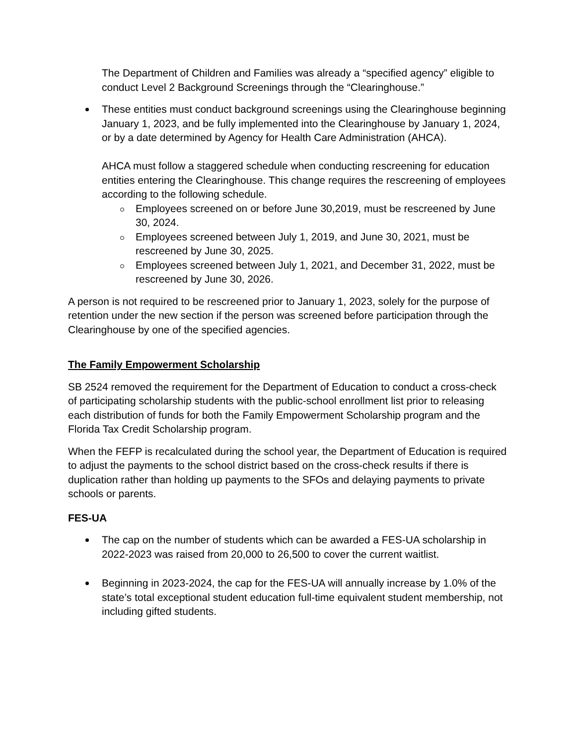The Department of Children and Families was already a “specified agency” eligible to conduct Level 2 Background Screenings through the “Clearinghouse.”
These entities must conduct background screenings using the Clearinghouse beginning January 1, 2023, and be fully implemented into the Clearinghouse by January 1, 2024, or by a date determined by Agency for Health Care Administration (AHCA).
AHCA must follow a staggered schedule when conducting rescreening for education entities entering the Clearinghouse. This change requires the rescreening of employees according to the following schedule.
Employees screened on or before June 30,2019, must be rescreened by June 30, 2024.
Employees screened between July 1, 2019, and June 30, 2021, must be rescreened by June 30, 2025.
Employees screened between July 1, 2021, and December 31, 2022, must be rescreened by June 30, 2026.
A person is not required to be rescreened prior to January 1, 2023, solely for the purpose of retention under the new section if the person was screened before participation through the Clearinghouse by one of the specified agencies.
The Family Empowerment Scholarship
SB 2524 removed the requirement for the Department of Education to conduct a cross-check of participating scholarship students with the public-school enrollment list prior to releasing each distribution of funds for both the Family Empowerment Scholarship program and the Florida Tax Credit Scholarship program.
When the FEFP is recalculated during the school year, the Department of Education is required to adjust the payments to the school district based on the cross-check results if there is duplication rather than holding up payments to the SFOs and delaying payments to private schools or parents.
FES-UA
The cap on the number of students which can be awarded a FES-UA scholarship in 2022-2023 was raised from 20,000 to 26,500 to cover the current waitlist.
Beginning in 2023-2024, the cap for the FES-UA will annually increase by 1.0% of the state’s total exceptional student education full-time equivalent student membership, not including gifted students.